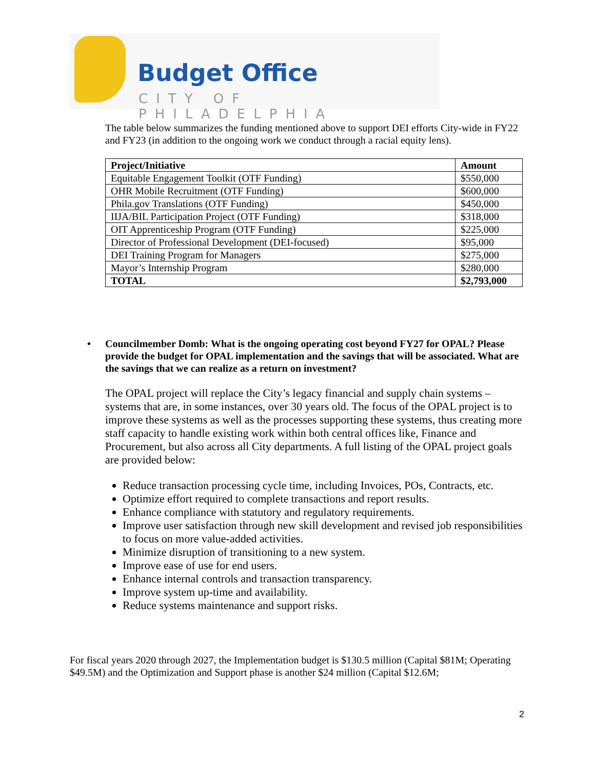Budget Office
CITY OF PHILADELPHIA
The table below summarizes the funding mentioned above to support DEI efforts City-wide in FY22 and FY23 (in addition to the ongoing work we conduct through a racial equity lens).
| Project/Initiative | Amount |
| --- | --- |
| Equitable Engagement Toolkit (OTF Funding) | $550,000 |
| OHR Mobile Recruitment (OTF Funding) | $600,000 |
| Phila.gov Translations (OTF Funding) | $450,000 |
| IIJA/BIL Participation Project (OTF Funding) | $318,000 |
| OIT Apprenticeship Program (OTF Funding) | $225,000 |
| Director of Professional Development (DEI-focused) | $95,000 |
| DEI Training Program for Managers | $275,000 |
| Mayor’s Internship Program | $280,000 |
| TOTAL | $2,793,000 |
• Councilmember Domb: What is the ongoing operating cost beyond FY27 for OPAL? Please provide the budget for OPAL implementation and the savings that will be associated. What are the savings that we can realize as a return on investment?
The OPAL project will replace the City’s legacy financial and supply chain systems – systems that are, in some instances, over 30 years old. The focus of the OPAL project is to improve these systems as well as the processes supporting these systems, thus creating more staff capacity to handle existing work within both central offices like, Finance and Procurement, but also across all City departments. A full listing of the OPAL project goals are provided below:
Reduce transaction processing cycle time, including Invoices, POs, Contracts, etc.
Optimize effort required to complete transactions and report results.
Enhance compliance with statutory and regulatory requirements.
Improve user satisfaction through new skill development and revised job responsibilities to focus on more value-added activities.
Minimize disruption of transitioning to a new system.
Improve ease of use for end users.
Enhance internal controls and transaction transparency.
Improve system up-time and availability.
Reduce systems maintenance and support risks.
For fiscal years 2020 through 2027, the Implementation budget is $130.5 million (Capital $81M; Operating $49.5M) and the Optimization and Support phase is another $24 million (Capital $12.6M;
2